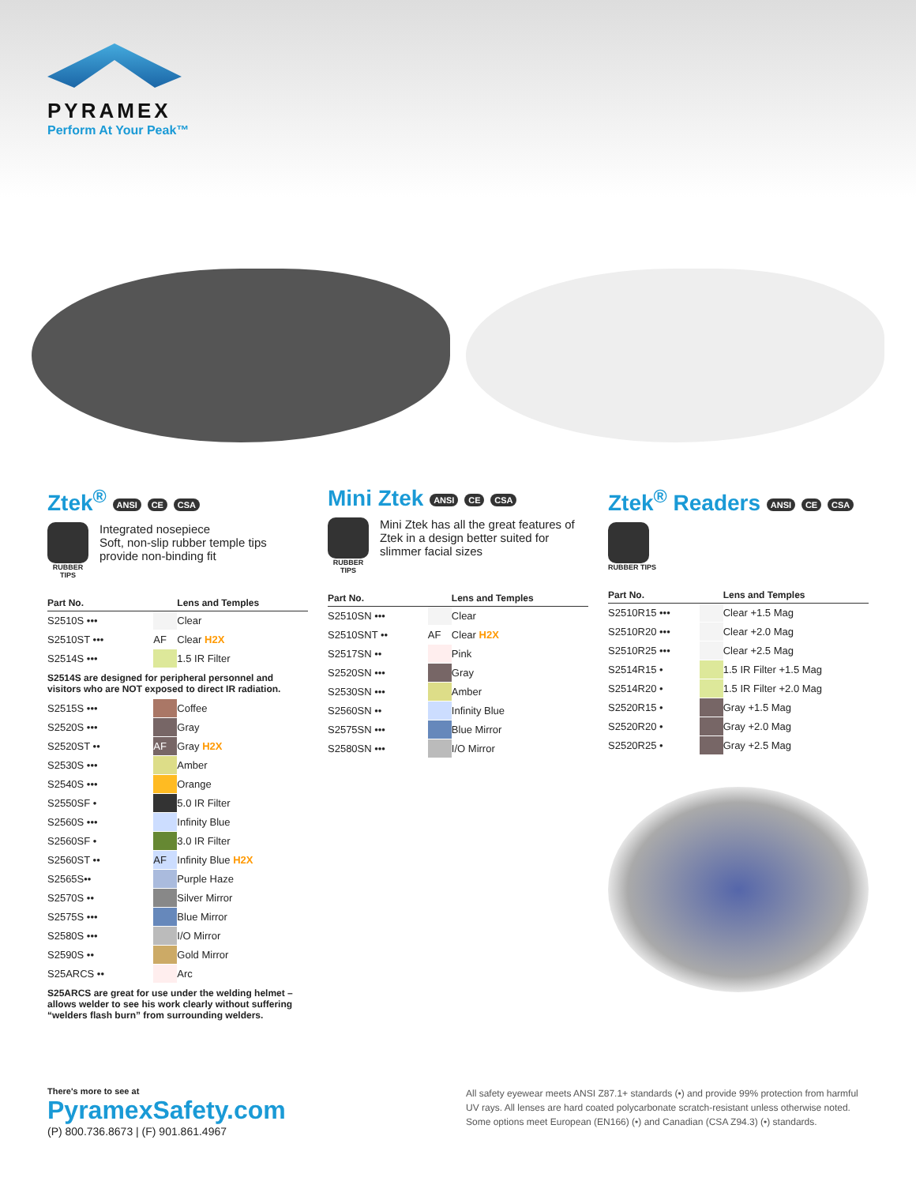PYRAMEX
Perform At Your Peak™
Ztek<sup>®</sup> ANSI CE CSA
RUBBER TIPS
Integrated nosepiece
Soft, non-slip rubber temple tips provide non-binding fit
| Part No. | | Lens and Temples |
| --- | --- | --- |
| S2510S ••• | | Clear |
| S2510ST ••• | AF | Clear H2X |
| S2514S ••• | | 1.5 IR Filter |
| S2514S are designed for peripheral personnel and visitors who are NOT exposed to direct IR radiation. | | |
| S2515S ••• | | Coffee |
| S2520S ••• | | Gray |
| S2520ST •• | AF | Gray H2X |
| S2530S ••• | | Amber |
| S2540S ••• | | Orange |
| S2550SF • | | 5.0 IR Filter |
| S2560S ••• | | Infinity Blue |
| S2560SF • | | 3.0 IR Filter |
| S2560ST •• | AF | Infinity Blue H2X |
| S2565S•• | | Purple Haze |
| S2570S •• | | Silver Mirror |
| S2575S ••• | | Blue Mirror |
| S2580S ••• | | I/O Mirror |
| S2590S •• | | Gold Mirror |
| S25ARCS •• | | Arc |
| S25ARCS are great for use under the welding helmet – allows welder to see his work clearly without suffering “welders flash burn” from surrounding welders. | | |
Mini Ztek ANSI CE CSA
RUBBER TIPS
Mini Ztek has all the great features of Ztek in a design better suited for slimmer facial sizes
| Part No. | | Lens and Temples |
| --- | --- | --- |
| S2510SN ••• | | Clear |
| S2510SNT •• | AF | Clear H2X |
| S2517SN •• | | Pink |
| S2520SN ••• | | Gray |
| S2530SN ••• | | Amber |
| S2560SN •• | | Infinity Blue |
| S2575SN ••• | | Blue Mirror |
| S2580SN ••• | | I/O Mirror |
Ztek<sup>®</sup> Readers ANSI CE CSA
RUBBER TIPS
| Part No. | | Lens and Temples |
| --- | --- | --- |
| S2510R15 ••• | | Clear +1.5 Mag |
| S2510R20 ••• | | Clear +2.0 Mag |
| S2510R25 ••• | | Clear +2.5 Mag |
| S2514R15 • | | 1.5 IR Filter +1.5 Mag |
| S2514R20 • | | 1.5 IR Filter +2.0 Mag |
| S2520R15 • | | Gray +1.5 Mag |
| S2520R20 • | | Gray +2.0 Mag |
| S2520R25 • | | Gray +2.5 Mag |
There's more to see at
PyramexSafety.com
(P) 800.736.8673 | (F) 901.861.4967
All safety eyewear meets ANSI Z87.1+ standards (•) and provide 99% protection from harmful UV rays. All lenses are hard coated polycarbonate scratch-resistant unless otherwise noted. Some options meet European (EN166) (•) and Canadian (CSA Z94.3) (•) standards.